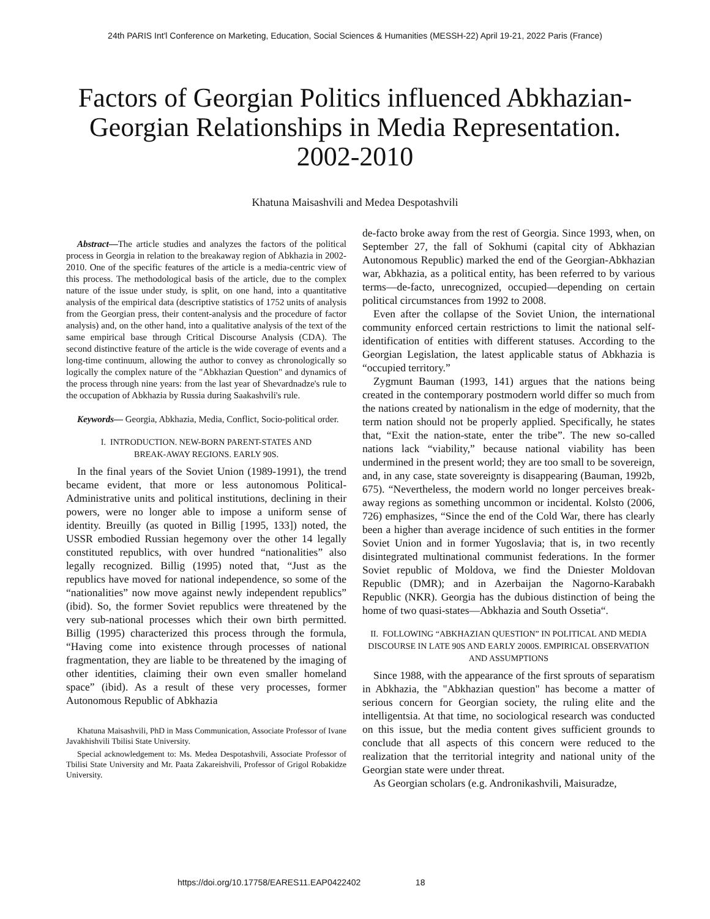24th PARIS Int'l Conference on Marketing, Education, Social Sciences & Humanities (MESSH-22) April 19-21, 2022 Paris (France)
Factors of Georgian Politics influenced Abkhazian-Georgian Relationships in Media Representation. 2002-2010
Khatuna Maisashvili and Medea Despotashvili
Abstract—The article studies and analyzes the factors of the political process in Georgia in relation to the breakaway region of Abkhazia in 2002-2010. One of the specific features of the article is a media-centric view of this process. The methodological basis of the article, due to the complex nature of the issue under study, is split, on one hand, into a quantitative analysis of the empirical data (descriptive statistics of 1752 units of analysis from the Georgian press, their content-analysis and the procedure of factor analysis) and, on the other hand, into a qualitative analysis of the text of the same empirical base through Critical Discourse Analysis (CDA). The second distinctive feature of the article is the wide coverage of events and a long-time continuum, allowing the author to convey as chronologically so logically the complex nature of the "Abkhazian Question" and dynamics of the process through nine years: from the last year of Shevardnadze's rule to the occupation of Abkhazia by Russia during Saakashvili's rule.
Keywords— Georgia, Abkhazia, Media, Conflict, Socio-political order.
I. INTRODUCTION. NEW-BORN PARENT-STATES AND
BREAK-AWAY REGIONS. EARLY 90S.
In the final years of the Soviet Union (1989-1991), the trend became evident, that more or less autonomous Political-Administrative units and political institutions, declining in their powers, were no longer able to impose a uniform sense of identity. Breuilly (as quoted in Billig [1995, 133]) noted, the USSR embodied Russian hegemony over the other 14 legally constituted republics, with over hundred “nationalities” also legally recognized. Billig (1995) noted that, “Just as the republics have moved for national independence, so some of the “nationalities” now move against newly independent republics” (ibid). So, the former Soviet republics were threatened by the very sub-national processes which their own birth permitted. Billig (1995) characterized this process through the formula, “Having come into existence through processes of national fragmentation, they are liable to be threatened by the imaging of other identities, claiming their own even smaller homeland space” (ibid). As a result of these very processes, former Autonomous Republic of Abkhazia
Khatuna Maisashvili, PhD in Mass Communication, Associate Professor of Ivane Javakhishvili Tbilisi State University.
Special acknowledgement to: Ms. Medea Despotashvili, Associate Professor of Tbilisi State University and Mr. Paata Zakareishvili, Professor of Grigol Robakidze University.
de-facto broke away from the rest of Georgia. Since 1993, when, on September 27, the fall of Sokhumi (capital city of Abkhazian Autonomous Republic) marked the end of the Georgian-Abkhazian war, Abkhazia, as a political entity, has been referred to by various terms—de-facto, unrecognized, occupied—depending on certain political circumstances from 1992 to 2008.
Even after the collapse of the Soviet Union, the international community enforced certain restrictions to limit the national self-identification of entities with different statuses. According to the Georgian Legislation, the latest applicable status of Abkhazia is “occupied territory.”
Zygmunt Bauman (1993, 141) argues that the nations being created in the contemporary postmodern world differ so much from the nations created by nationalism in the edge of modernity, that the term nation should not be properly applied. Specifically, he states that, “Exit the nation-state, enter the tribe”. The new so-called nations lack “viability,” because national viability has been undermined in the present world; they are too small to be sovereign, and, in any case, state sovereignty is disappearing (Bauman, 1992b, 675). “Nevertheless, the modern world no longer perceives break-away regions as something uncommon or incidental. Kolsto (2006, 726) emphasizes, “Since the end of the Cold War, there has clearly been a higher than average incidence of such entities in the former Soviet Union and in former Yugoslavia; that is, in two recently disintegrated multinational communist federations. In the former Soviet republic of Moldova, we find the Dniester Moldovan Republic (DMR); and in Azerbaijan the Nagorno-Karabakh Republic (NKR). Georgia has the dubious distinction of being the home of two quasi-states—Abkhazia and South Ossetia“.
II. FOLLOWING “ABKHAZIAN QUESTION” IN POLITICAL AND MEDIA DISCOURSE IN LATE 90S AND EARLY 2000S. EMPIRICAL OBSERVATION AND ASSUMPTIONS
Since 1988, with the appearance of the first sprouts of separatism in Abkhazia, the "Abkhazian question" has become a matter of serious concern for Georgian society, the ruling elite and the intelligentsia. At that time, no sociological research was conducted on this issue, but the media content gives sufficient grounds to conclude that all aspects of this concern were reduced to the realization that the territorial integrity and national unity of the Georgian state were under threat.
As Georgian scholars (e.g. Andronikashvili, Maisuradze,
https://doi.org/10.17758/EARES11.EAP0422402 18